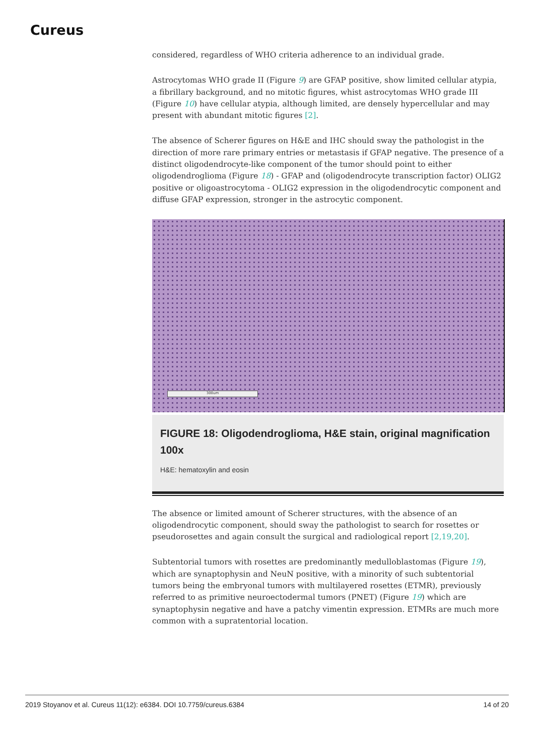Cureus
considered, regardless of WHO criteria adherence to an individual grade.
Astrocytomas WHO grade II (Figure 9) are GFAP positive, show limited cellular atypia, a fibrillary background, and no mitotic figures, whist astrocytomas WHO grade III (Figure 10) have cellular atypia, although limited, are densely hypercellular and may present with abundant mitotic figures [2].
The absence of Scherer figures on H&E and IHC should sway the pathologist in the direction of more rare primary entries or metastasis if GFAP negative. The presence of a distinct oligodendrocyte-like component of the tumor should point to either oligodendroglioma (Figure 18) - GFAP and (oligodendrocyte transcription factor) OLIG2 positive or oligoastrocytoma - OLIG2 expression in the oligodendrocytic component and diffuse GFAP expression, stronger in the astrocytic component.
300um
FIGURE 18: Oligodendroglioma, H&E stain, original magnification 100x
H&E: hematoxylin and eosin
The absence or limited amount of Scherer structures, with the absence of an oligodendrocytic component, should sway the pathologist to search for rosettes or pseudorosettes and again consult the surgical and radiological report [2,19,20].
Subtentorial tumors with rosettes are predominantly medulloblastomas (Figure 19), which are synaptophysin and NeuN positive, with a minority of such subtentorial tumors being the embryonal tumors with multilayered rosettes (ETMR), previously referred to as primitive neuroectodermal tumors (PNET) (Figure 19) which are synaptophysin negative and have a patchy vimentin expression. ETMRs are much more common with a supratentorial location.
2019 Stoyanov et al. Cureus 11(12): e6384. DOI 10.7759/cureus.6384 14 of 20